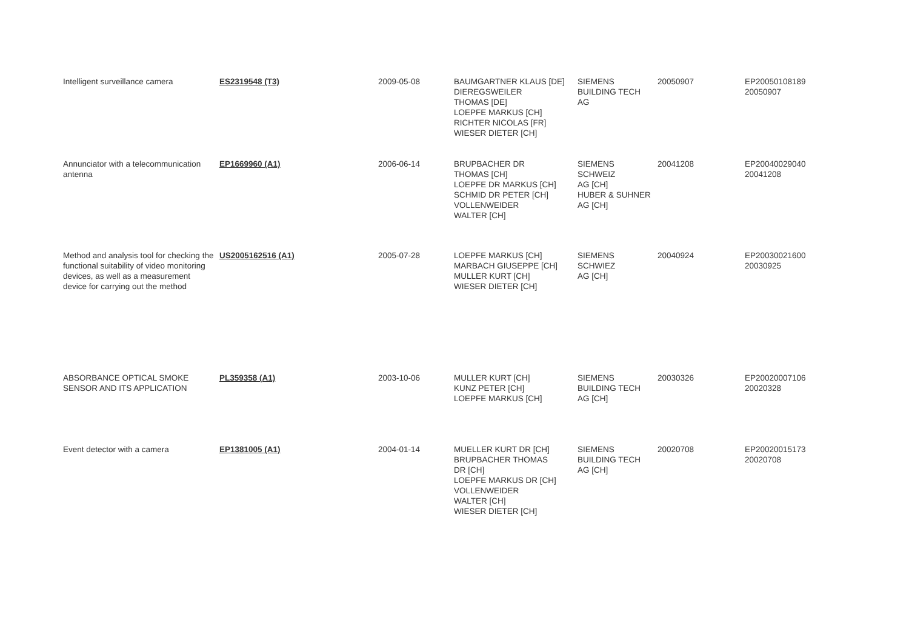| Intelligent surveillance camera | ES2319548 (T3) | 2009-05-08 | BAUMGARTNER KLAUS [DE] DIEREGSWEILER THOMAS [DE] LOEPFE MARKUS [CH] RICHTER NICOLAS [FR] WIESER DIETER [CH] | SIEMENS BUILDING TECH AG | 20050907 | EP20050108189 20050907 |
| Annunciator with a telecommunication antenna | EP1669960 (A1) | 2006-06-14 | BRUPBACHER DR THOMAS [CH] LOEPFE DR MARKUS [CH] SCHMID DR PETER [CH] VOLLENWEIDER WALTER [CH] | SIEMENS SCHWEIZ AG [CH] HUBER & SUHNER AG [CH] | 20041208 | EP20040029040 20041208 |
| Method and analysis tool for checking the functional suitability of video monitoring devices, as well as a measurement device for carrying out the method | US2005162516 (A1) | 2005-07-28 | LOEPFE MARKUS [CH] MARBACH GIUSEPPE [CH] MULLER KURT [CH] WIESER DIETER [CH] | SIEMENS SCHWIEZ AG [CH] | 20040924 | EP20030021600 20030925 |
| ABSORBANCE OPTICAL SMOKE SENSOR AND ITS APPLICATION | PL359358 (A1) | 2003-10-06 | MULLER KURT [CH] KUNZ PETER [CH] LOEPFE MARKUS [CH] | SIEMENS BUILDING TECH AG [CH] | 20030326 | EP20020007106 20020328 |
| Event detector with a camera | EP1381005 (A1) | 2004-01-14 | MUELLER KURT DR [CH] BRUPBACHER THOMAS DR [CH] LOEPFE MARKUS DR [CH] VOLLENWEIDER WALTER [CH] WIESER DIETER [CH] | SIEMENS BUILDING TECH AG [CH] | 20020708 | EP20020015173 20020708 |